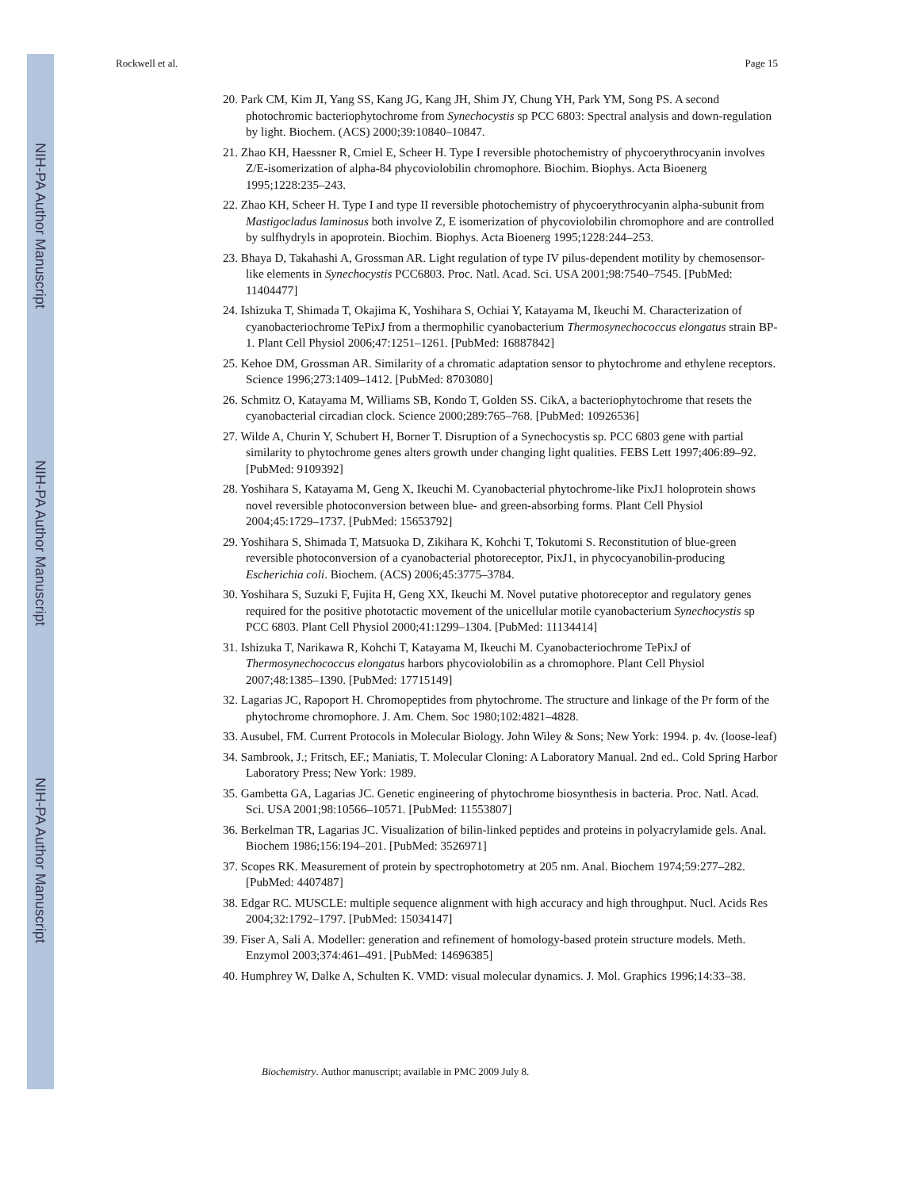NIH-PA Author Manuscript
NIH-PA Author Manuscript
NIH-PA Author Manuscript
Rockwell et al. Page 15
20. Park CM, Kim JI, Yang SS, Kang JG, Kang JH, Shim JY, Chung YH, Park YM, Song PS. A second photochromic bacteriophytochrome from Synechocystis sp PCC 6803: Spectral analysis and down-regulation by light. Biochem. (ACS) 2000;39:10840–10847.
21. Zhao KH, Haessner R, Cmiel E, Scheer H. Type I reversible photochemistry of phycoerythrocyanin involves Z/E-isomerization of alpha-84 phycoviolobilin chromophore. Biochim. Biophys. Acta Bioenerg 1995;1228:235–243.
22. Zhao KH, Scheer H. Type I and type II reversible photochemistry of phycoerythrocyanin alpha-subunit from Mastigocladus laminosus both involve Z, E isomerization of phycoviolobilin chromophore and are controlled by sulfhydryls in apoprotein. Biochim. Biophys. Acta Bioenerg 1995;1228:244–253.
23. Bhaya D, Takahashi A, Grossman AR. Light regulation of type IV pilus-dependent motility by chemosensor-like elements in Synechocystis PCC6803. Proc. Natl. Acad. Sci. USA 2001;98:7540–7545. [PubMed: 11404477]
24. Ishizuka T, Shimada T, Okajima K, Yoshihara S, Ochiai Y, Katayama M, Ikeuchi M. Characterization of cyanobacteriochrome TePixJ from a thermophilic cyanobacterium Thermosynechococcus elongatus strain BP-1. Plant Cell Physiol 2006;47:1251–1261. [PubMed: 16887842]
25. Kehoe DM, Grossman AR. Similarity of a chromatic adaptation sensor to phytochrome and ethylene receptors. Science 1996;273:1409–1412. [PubMed: 8703080]
26. Schmitz O, Katayama M, Williams SB, Kondo T, Golden SS. CikA, a bacteriophytochrome that resets the cyanobacterial circadian clock. Science 2000;289:765–768. [PubMed: 10926536]
27. Wilde A, Churin Y, Schubert H, Borner T. Disruption of a Synechocystis sp. PCC 6803 gene with partial similarity to phytochrome genes alters growth under changing light qualities. FEBS Lett 1997;406:89–92. [PubMed: 9109392]
28. Yoshihara S, Katayama M, Geng X, Ikeuchi M. Cyanobacterial phytochrome-like PixJ1 holoprotein shows novel reversible photoconversion between blue- and green-absorbing forms. Plant Cell Physiol 2004;45:1729–1737. [PubMed: 15653792]
29. Yoshihara S, Shimada T, Matsuoka D, Zikihara K, Kohchi T, Tokutomi S. Reconstitution of blue-green reversible photoconversion of a cyanobacterial photoreceptor, PixJ1, in phycocyanobilin-producing Escherichia coli. Biochem. (ACS) 2006;45:3775–3784.
30. Yoshihara S, Suzuki F, Fujita H, Geng XX, Ikeuchi M. Novel putative photoreceptor and regulatory genes required for the positive phototactic movement of the unicellular motile cyanobacterium Synechocystis sp PCC 6803. Plant Cell Physiol 2000;41:1299–1304. [PubMed: 11134414]
31. Ishizuka T, Narikawa R, Kohchi T, Katayama M, Ikeuchi M. Cyanobacteriochrome TePixJ of Thermosynechococcus elongatus harbors phycoviolobilin as a chromophore. Plant Cell Physiol 2007;48:1385–1390. [PubMed: 17715149]
32. Lagarias JC, Rapoport H. Chromopeptides from phytochrome. The structure and linkage of the Pr form of the phytochrome chromophore. J. Am. Chem. Soc 1980;102:4821–4828.
33. Ausubel, FM. Current Protocols in Molecular Biology. John Wiley & Sons; New York: 1994. p. 4v. (loose-leaf)
34. Sambrook, J.; Fritsch, EF.; Maniatis, T. Molecular Cloning: A Laboratory Manual. 2nd ed.. Cold Spring Harbor Laboratory Press; New York: 1989.
35. Gambetta GA, Lagarias JC. Genetic engineering of phytochrome biosynthesis in bacteria. Proc. Natl. Acad. Sci. USA 2001;98:10566–10571. [PubMed: 11553807]
36. Berkelman TR, Lagarias JC. Visualization of bilin-linked peptides and proteins in polyacrylamide gels. Anal. Biochem 1986;156:194–201. [PubMed: 3526971]
37. Scopes RK. Measurement of protein by spectrophotometry at 205 nm. Anal. Biochem 1974;59:277–282. [PubMed: 4407487]
38. Edgar RC. MUSCLE: multiple sequence alignment with high accuracy and high throughput. Nucl. Acids Res 2004;32:1792–1797. [PubMed: 15034147]
39. Fiser A, Sali A. Modeller: generation and refinement of homology-based protein structure models. Meth. Enzymol 2003;374:461–491. [PubMed: 14696385]
40. Humphrey W, Dalke A, Schulten K. VMD: visual molecular dynamics. J. Mol. Graphics 1996;14:33–38.
Biochemistry. Author manuscript; available in PMC 2009 July 8.